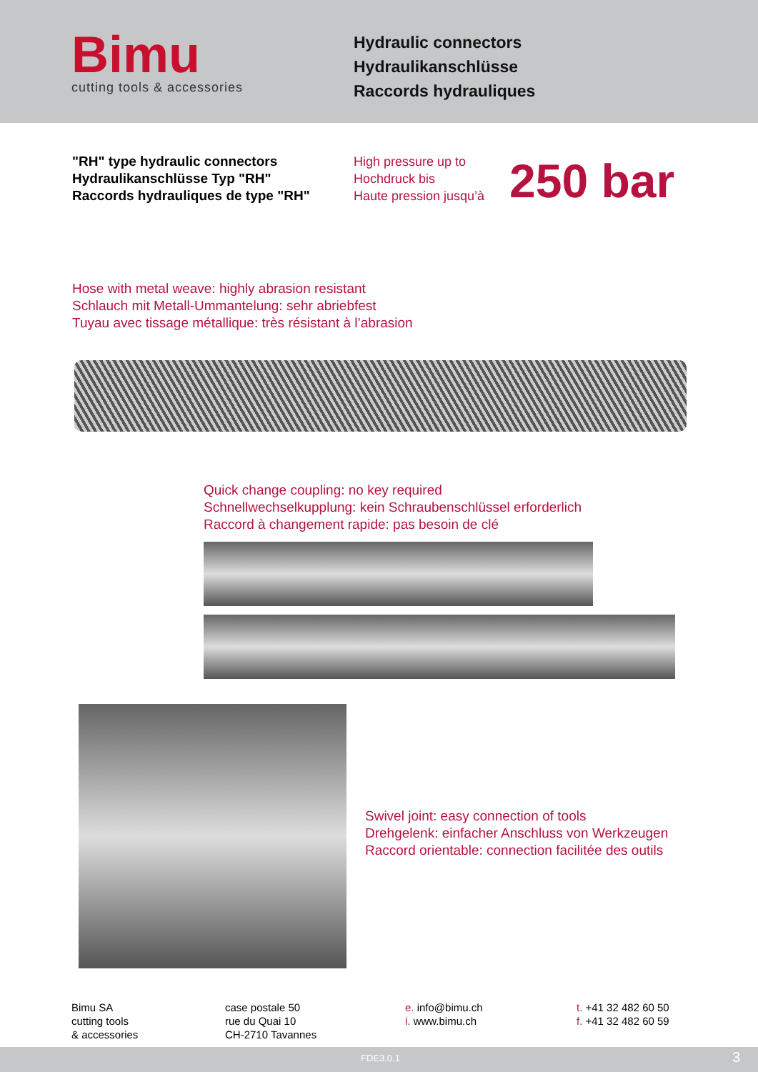Bimu
cutting tools & accessories
Hydraulic connectors
Hydraulikanschlüsse
Raccords hydrauliques
"RH" type hydraulic connectors
Hydraulikanschlüsse Typ "RH"
Raccords hydrauliques de type "RH"
High pressure up to
Hochdruck bis
Haute pression jusqu’à
250 bar
Hose with metal weave: highly abrasion resistant
Schlauch mit Metall-Ummantelung: sehr abriebfest
Tuyau avec tissage métallique: très résistant à l’abrasion
Quick change coupling: no key required
Schnellwechselkupplung: kein Schraubenschlüssel erforderlich
Raccord à changement rapide: pas besoin de clé
Swivel joint: easy connection of tools
Drehgelenk: einfacher Anschluss von Werkzeugen
Raccord orientable: connection facilitée des outils
Bimu SA
cutting tools
& accessories
case postale 50
rue du Quai 10
CH-2710 Tavannes
e. info@bimu.ch
i. www.bimu.ch
t. +41 32 482 60 50
f. +41 32 482 60 59
FDE3.0.1 3